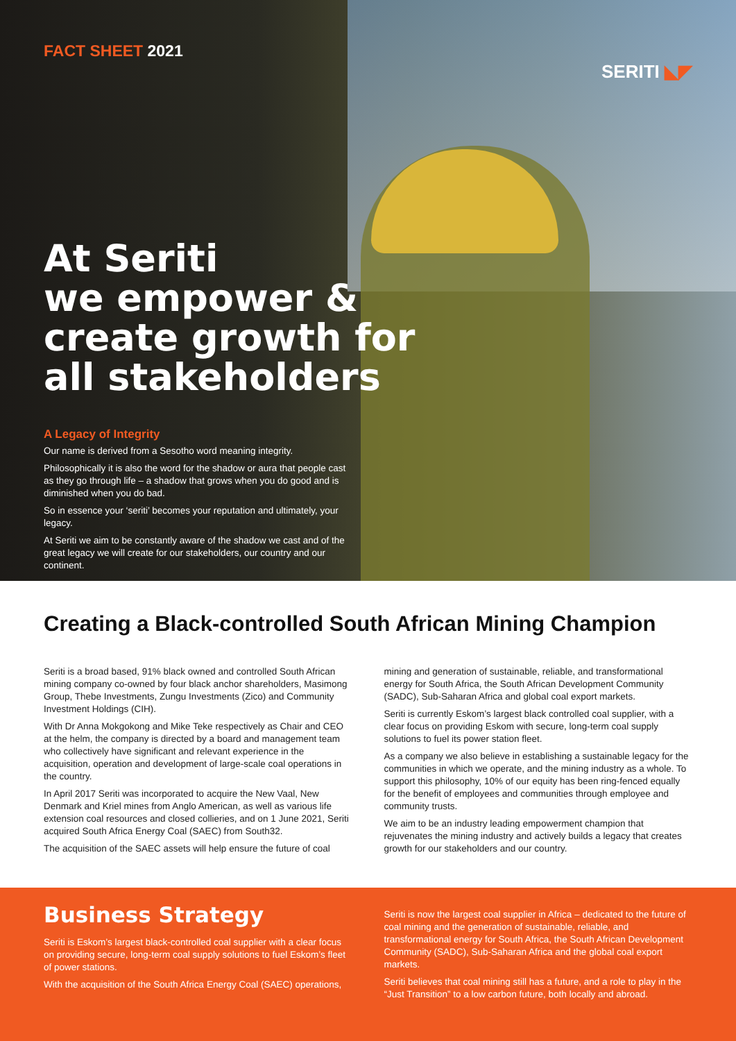FACT SHEET 2021
SERITI ◣◤
At Seriti
we empower &
create growth for
all stakeholders
A Legacy of Integrity
Our name is derived from a Sesotho word meaning integrity.
Philosophically it is also the word for the shadow or aura that people cast as they go through life – a shadow that grows when you do good and is diminished when you do bad.
So in essence your ‘seriti’ becomes your reputation and ultimately, your legacy.
At Seriti we aim to be constantly aware of the shadow we cast and of the great legacy we will create for our stakeholders, our country and our continent.
Creating a Black-controlled South African Mining Champion
Seriti is a broad based, 91% black owned and controlled South African mining company co-owned by four black anchor shareholders, Masimong Group, Thebe Investments, Zungu Investments (Zico) and Community Investment Holdings (CIH).
With Dr Anna Mokgokong and Mike Teke respectively as Chair and CEO at the helm, the company is directed by a board and management team who collectively have significant and relevant experience in the acquisition, operation and development of large-scale coal operations in the country.
In April 2017 Seriti was incorporated to acquire the New Vaal, New Denmark and Kriel mines from Anglo American, as well as various life extension coal resources and closed collieries, and on 1 June 2021, Seriti acquired South Africa Energy Coal (SAEC) from South32.
The acquisition of the SAEC assets will help ensure the future of coal
mining and generation of sustainable, reliable, and transformational energy for South Africa, the South African Development Community (SADC), Sub-Saharan Africa and global coal export markets.
Seriti is currently Eskom’s largest black controlled coal supplier, with a clear focus on providing Eskom with secure, long-term coal supply solutions to fuel its power station fleet.
As a company we also believe in establishing a sustainable legacy for the communities in which we operate, and the mining industry as a whole. To support this philosophy, 10% of our equity has been ring-fenced equally for the benefit of employees and communities through employee and community trusts.
We aim to be an industry leading empowerment champion that rejuvenates the mining industry and actively builds a legacy that creates growth for our stakeholders and our country.
Business Strategy
Seriti is Eskom’s largest black-controlled coal supplier with a clear focus on providing secure, long-term coal supply solutions to fuel Eskom’s fleet of power stations.
With the acquisition of the South Africa Energy Coal (SAEC) operations,
Seriti is now the largest coal supplier in Africa – dedicated to the future of coal mining and the generation of sustainable, reliable, and transformational energy for South Africa, the South African Development Community (SADC), Sub-Saharan Africa and the global coal export markets.
Seriti believes that coal mining still has a future, and a role to play in the “Just Transition” to a low carbon future, both locally and abroad.